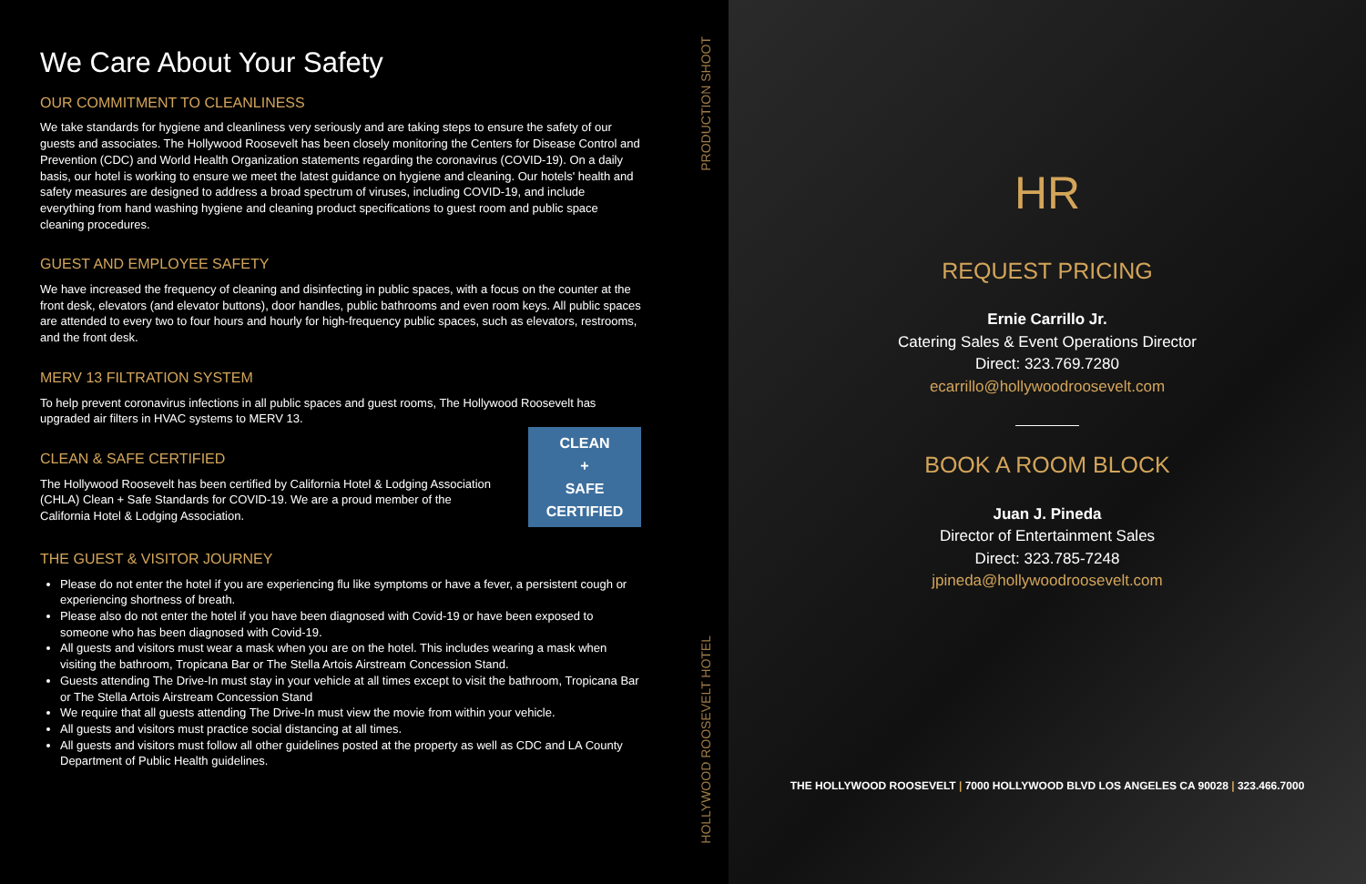We Care About Your Safety
OUR COMMITMENT TO CLEANLINESS
We take standards for hygiene and cleanliness very seriously and are taking steps to ensure the safety of our guests and associates. The Hollywood Roosevelt has been closely monitoring the Centers for Disease Control and Prevention (CDC) and World Health Organization statements regarding the coronavirus (COVID-19). On a daily basis, our hotel is working to ensure we meet the latest guidance on hygiene and cleaning. Our hotels' health and safety measures are designed to address a broad spectrum of viruses, including COVID-19, and include everything from hand washing hygiene and cleaning product specifications to guest room and public space cleaning procedures.
GUEST AND EMPLOYEE SAFETY
We have increased the frequency of cleaning and disinfecting in public spaces, with a focus on the counter at the front desk, elevators (and elevator buttons), door handles, public bathrooms and even room keys. All public spaces are attended to every two to four hours and hourly for high-frequency public spaces, such as elevators, restrooms, and the front desk.
MERV 13 FILTRATION SYSTEM
To help prevent coronavirus infections in all public spaces and guest rooms, The Hollywood Roosevelt has upgraded air filters in HVAC systems to MERV 13.
CLEAN & SAFE CERTIFIED
The Hollywood Roosevelt has been certified by California Hotel & Lodging Association (CHLA) Clean + Safe Standards for COVID-19. We are a proud member of the California Hotel & Lodging Association.
CLEAN
+
SAFE
CERTIFIED
THE GUEST & VISITOR JOURNEY
Please do not enter the hotel if you are experiencing flu like symptoms or have a fever, a persistent cough or experiencing shortness of breath.
Please also do not enter the hotel if you have been diagnosed with Covid-19 or have been exposed to someone who has been diagnosed with Covid-19.
All guests and visitors must wear a mask when you are on the hotel. This includes wearing a mask when visiting the bathroom, Tropicana Bar or The Stella Artois Airstream Concession Stand.
Guests attending The Drive-In must stay in your vehicle at all times except to visit the bathroom, Tropicana Bar or The Stella Artois Airstream Concession Stand
We require that all guests attending The Drive-In must view the movie from within your vehicle.
All guests and visitors must practice social distancing at all times.
All guests and visitors must follow all other guidelines posted at the property as well as CDC and LA County Department of Public Health guidelines.
PRODUCTION SHOOT
HOLLYWOOD ROOSEVELT HOTEL
HR
REQUEST PRICING
Ernie Carrillo Jr.
Catering Sales & Event Operations Director
Direct: 323.769.7280
ecarrillo@hollywoodroosevelt.com
BOOK A ROOM BLOCK
Juan J. Pineda
Director of Entertainment Sales
Direct: 323.785-7248
jpineda@hollywoodroosevelt.com
THE HOLLYWOOD ROOSEVELT | 7000 HOLLYWOOD BLVD LOS ANGELES CA 90028 | 323.466.7000